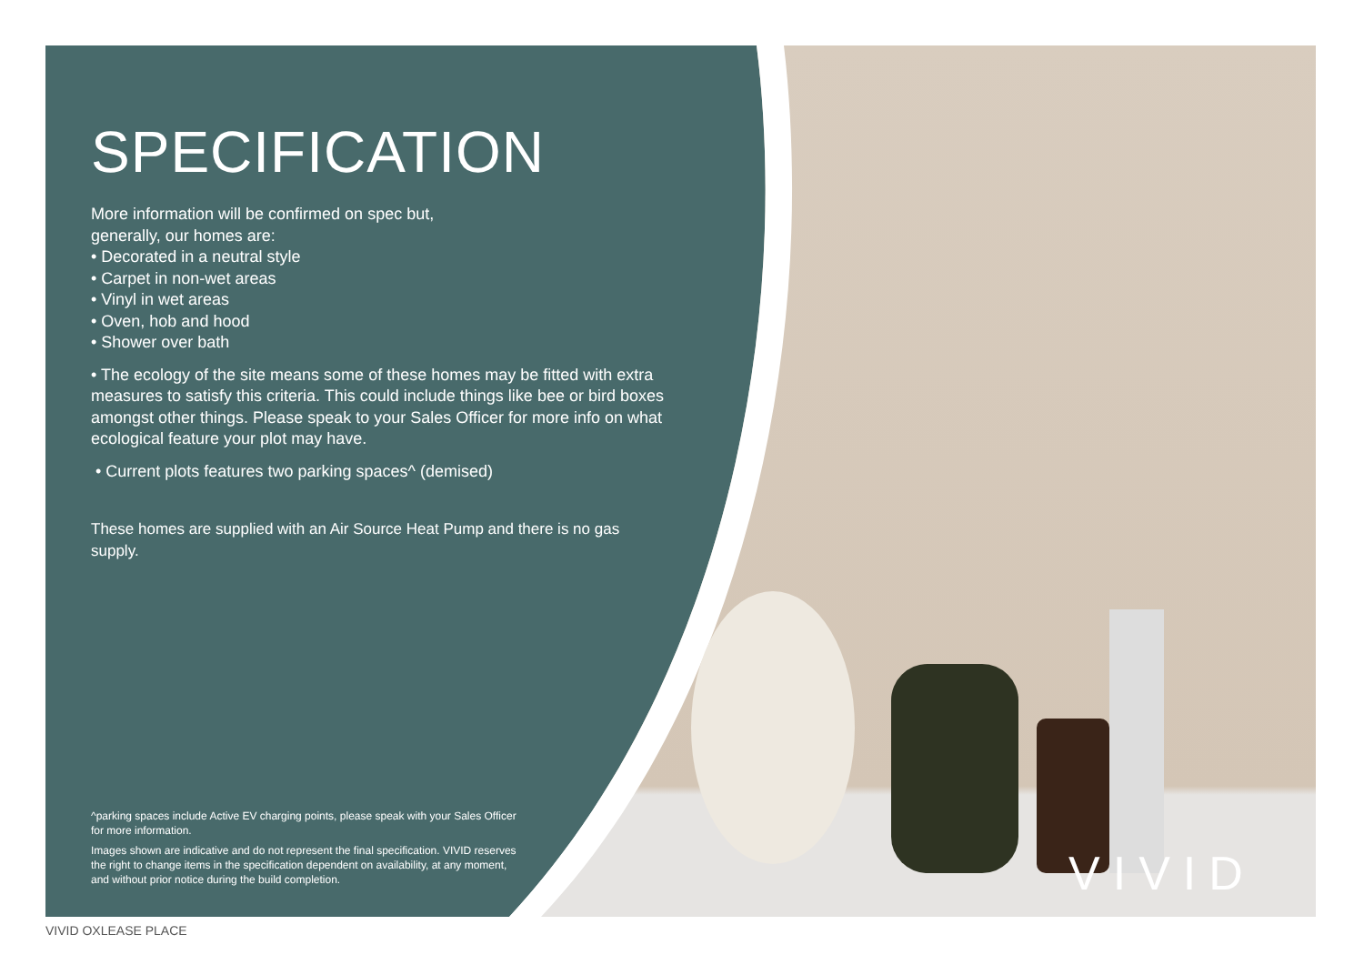SPECIFICATION
More information will be confirmed on spec but,
generally, our homes are:
• Decorated in a neutral style
• Carpet in non-wet areas
• Vinyl in wet areas
• Oven, hob and hood
• Shower over bath
• The ecology of the site means some of these homes may be fitted with extra measures to satisfy this criteria. This could include things like bee or bird boxes amongst other things. Please speak to your Sales Officer for more info on what ecological feature your plot may have.
• Current plots features two parking spaces^ (demised)
These homes are supplied with an Air Source Heat Pump and there is no gas supply.
^parking spaces include Active EV charging points, please speak with your Sales Officer for more information.
Images shown are indicative and do not represent the final specification. VIVID reserves the right to change items in the specification dependent on availability, at any moment, and without prior notice during the build completion.
VIVID
VIVID OXLEASE PLACE